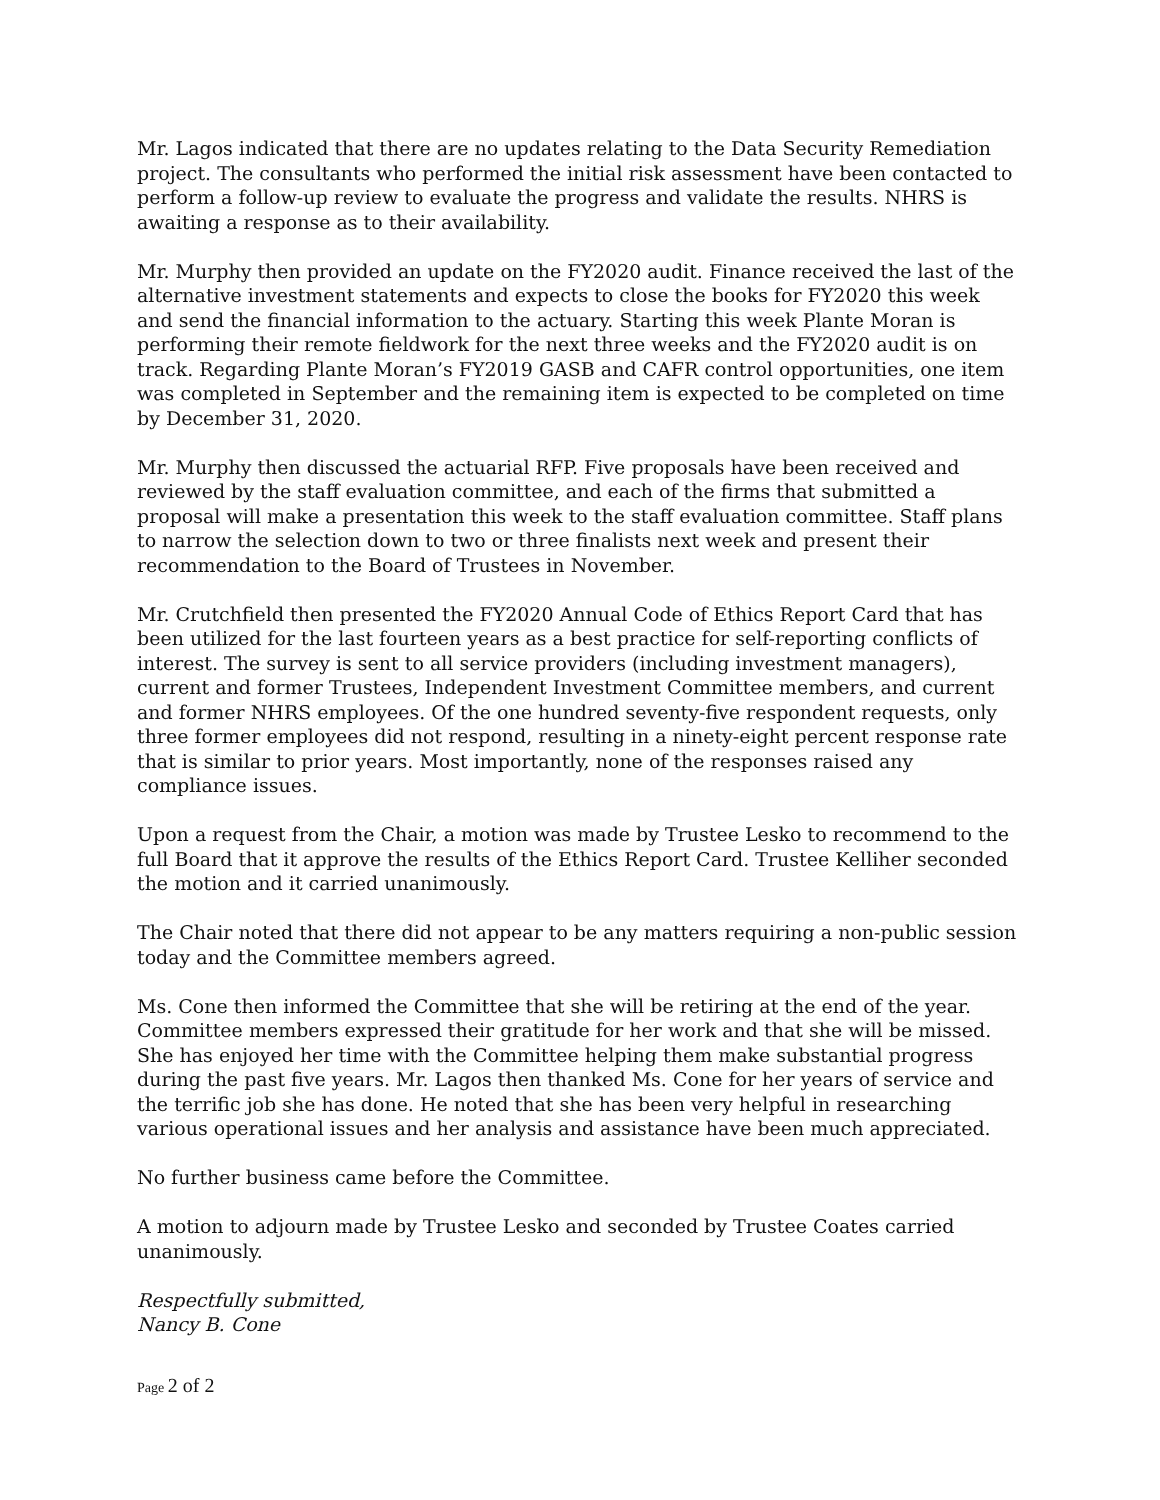Mr. Lagos indicated that there are no updates relating to the Data Security Remediation project. The consultants who performed the initial risk assessment have been contacted to perform a follow-up review to evaluate the progress and validate the results. NHRS is awaiting a response as to their availability.
Mr. Murphy then provided an update on the FY2020 audit. Finance received the last of the alternative investment statements and expects to close the books for FY2020 this week and send the financial information to the actuary. Starting this week Plante Moran is performing their remote fieldwork for the next three weeks and the FY2020 audit is on track. Regarding Plante Moran’s FY2019 GASB and CAFR control opportunities, one item was completed in September and the remaining item is expected to be completed on time by December 31, 2020.
Mr. Murphy then discussed the actuarial RFP. Five proposals have been received and reviewed by the staff evaluation committee, and each of the firms that submitted a proposal will make a presentation this week to the staff evaluation committee. Staff plans to narrow the selection down to two or three finalists next week and present their recommendation to the Board of Trustees in November.
Mr. Crutchfield then presented the FY2020 Annual Code of Ethics Report Card that has been utilized for the last fourteen years as a best practice for self-reporting conflicts of interest. The survey is sent to all service providers (including investment managers), current and former Trustees, Independent Investment Committee members, and current and former NHRS employees. Of the one hundred seventy-five respondent requests, only three former employees did not respond, resulting in a ninety-eight percent response rate that is similar to prior years. Most importantly, none of the responses raised any compliance issues.
Upon a request from the Chair, a motion was made by Trustee Lesko to recommend to the full Board that it approve the results of the Ethics Report Card. Trustee Kelliher seconded the motion and it carried unanimously.
The Chair noted that there did not appear to be any matters requiring a non-public session today and the Committee members agreed.
Ms. Cone then informed the Committee that she will be retiring at the end of the year. Committee members expressed their gratitude for her work and that she will be missed. She has enjoyed her time with the Committee helping them make substantial progress during the past five years. Mr. Lagos then thanked Ms. Cone for her years of service and the terrific job she has done. He noted that she has been very helpful in researching various operational issues and her analysis and assistance have been much appreciated.
No further business came before the Committee.
A motion to adjourn made by Trustee Lesko and seconded by Trustee Coates carried unanimously.
Respectfully submitted,
Nancy B. Cone
Page 2 of 2